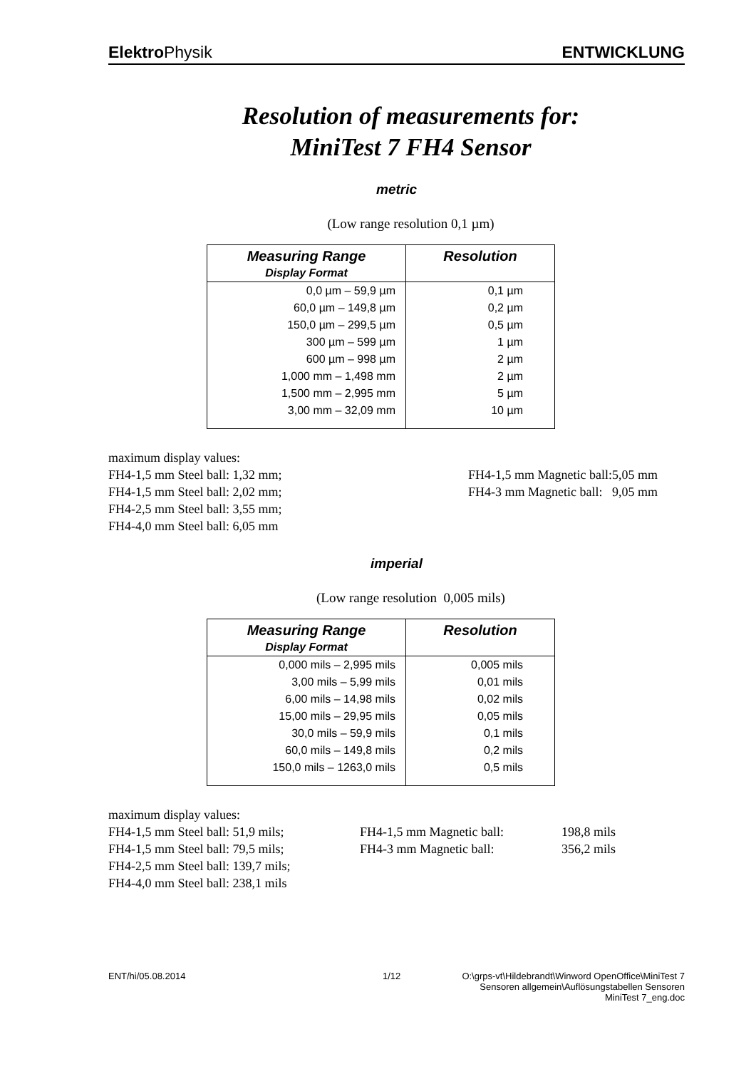Elektro Physik ENTWICKLUNG
Resolution of measurements for:
MiniTest 7 FH4 Sensor
metric
(Low range resolution 0,1 µm)
| Measuring Range | Resolution |
| --- | --- |
| Display Format | |
| 0,0 µm – 59,9 µm | 0,1 µm |
| 60,0 µm – 149,8 µm | 0,2 µm |
| 150,0 µm – 299,5 µm | 0,5 µm |
| 300 µm – 599 µm | 1 µm |
| 600 µm – 998 µm | 2 µm |
| 1,000 mm – 1,498 mm | 2 µm |
| 1,500 mm – 2,995 mm | 5 µm |
| 3,00 mm – 32,09 mm | 10 µm |
maximum display values:
FH4-1,5 mm Steel ball: 1,32 mm; FH4-1,5 mm Magnetic ball:5,05 mm
FH4-1,5 mm Steel ball: 2,02 mm; FH4-3 mm Magnetic ball: 9,05 mm
FH4-2,5 mm Steel ball: 3,55 mm;
FH4-4,0 mm Steel ball: 6,05 mm
imperial
(Low range resolution 0,005 mils)
| Measuring Range | Resolution |
| --- | --- |
| Display Format | |
| 0,000 mils – 2,995 mils | 0,005 mils |
| 3,00 mils – 5,99 mils | 0,01 mils |
| 6,00 mils – 14,98 mils | 0,02 mils |
| 15,00 mils – 29,95 mils | 0,05 mils |
| 30,0 mils – 59,9 mils | 0,1 mils |
| 60,0 mils – 149,8 mils | 0,2 mils |
| 150,0 mils – 1263,0 mils | 0,5 mils |
maximum display values:
FH4-1,5 mm Steel ball: 51,9 mils;
FH4-1,5 mm Magnetic ball: 198,8 mils
FH4-1,5 mm Steel ball: 79,5 mils;
FH4-3 mm Magnetic ball: 356,2 mils
FH4-2,5 mm Steel ball: 139,7 mils;
FH4-4,0 mm Steel ball: 238,1 mils
ENT/hi/05.08.2014 1/12 O:\grps-vt\Hildebrandt\Winword OpenOffice\MiniTest 7
Sensoren allgemein\Auflösungstabellen Sensoren
MiniTest 7_eng.doc